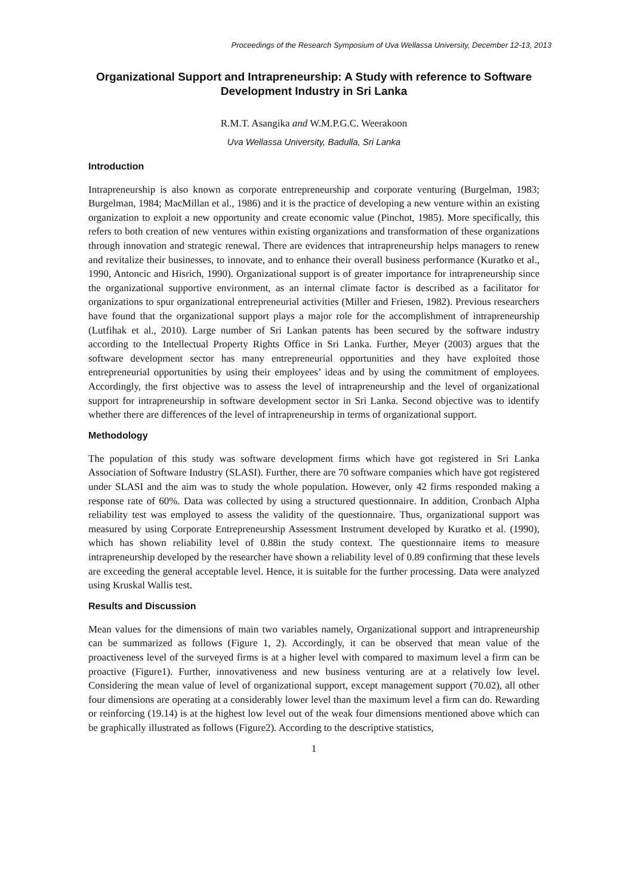Proceedings of the Research Symposium of Uva Wellassa University, December 12-13, 2013
Organizational Support and Intrapreneurship: A Study with reference to Software Development Industry in Sri Lanka
R.M.T. Asangika and W.M.P.G.C. Weerakoon
Uva Wellassa University, Badulla, Sri Lanka
Introduction
Intrapreneurship is also known as corporate entrepreneurship and corporate venturing (Burgelman, 1983; Burgelman, 1984; MacMillan et al., 1986) and it is the practice of developing a new venture within an existing organization to exploit a new opportunity and create economic value (Pinchot, 1985). More specifically, this refers to both creation of new ventures within existing organizations and transformation of these organizations through innovation and strategic renewal. There are evidences that intrapreneurship helps managers to renew and revitalize their businesses, to innovate, and to enhance their overall business performance (Kuratko et al., 1990, Antoncic and Hisrich, 1990). Organizational support is of greater importance for intrapreneurship since the organizational supportive environment, as an internal climate factor is described as a facilitator for organizations to spur organizational entrepreneurial activities (Miller and Friesen, 1982). Previous researchers have found that the organizational support plays a major role for the accomplishment of intrapreneurship (Lutfihak et al., 2010). Large number of Sri Lankan patents has been secured by the software industry according to the Intellectual Property Rights Office in Sri Lanka. Further, Meyer (2003) argues that the software development sector has many entrepreneurial opportunities and they have exploited those entrepreneurial opportunities by using their employees’ ideas and by using the commitment of employees. Accordingly, the first objective was to assess the level of intrapreneurship and the level of organizational support for intrapreneurship in software development sector in Sri Lanka. Second objective was to identify whether there are differences of the level of intrapreneurship in terms of organizational support.
Methodology
The population of this study was software development firms which have got registered in Sri Lanka Association of Software Industry (SLASI). Further, there are 70 software companies which have got registered under SLASI and the aim was to study the whole population. However, only 42 firms responded making a response rate of 60%. Data was collected by using a structured questionnaire. In addition, Cronbach Alpha reliability test was employed to assess the validity of the questionnaire. Thus, organizational support was measured by using Corporate Entrepreneurship Assessment Instrument developed by Kuratko et al. (1990), which has shown reliability level of 0.88in the study context. The questionnaire items to measure intrapreneurship developed by the researcher have shown a reliability level of 0.89 confirming that these levels are exceeding the general acceptable level. Hence, it is suitable for the further processing. Data were analyzed using Kruskal Wallis test.
Results and Discussion
Mean values for the dimensions of main two variables namely, Organizational support and intrapreneurship can be summarized as follows (Figure 1, 2). Accordingly, it can be observed that mean value of the proactiveness level of the surveyed firms is at a higher level with compared to maximum level a firm can be proactive (Figure1). Further, innovativeness and new business venturing are at a relatively low level. Considering the mean value of level of organizational support, except management support (70.02), all other four dimensions are operating at a considerably lower level than the maximum level a firm can do. Rewarding or reinforcing (19.14) is at the highest low level out of the weak four dimensions mentioned above which can be graphically illustrated as follows (Figure2). According to the descriptive statistics,
1